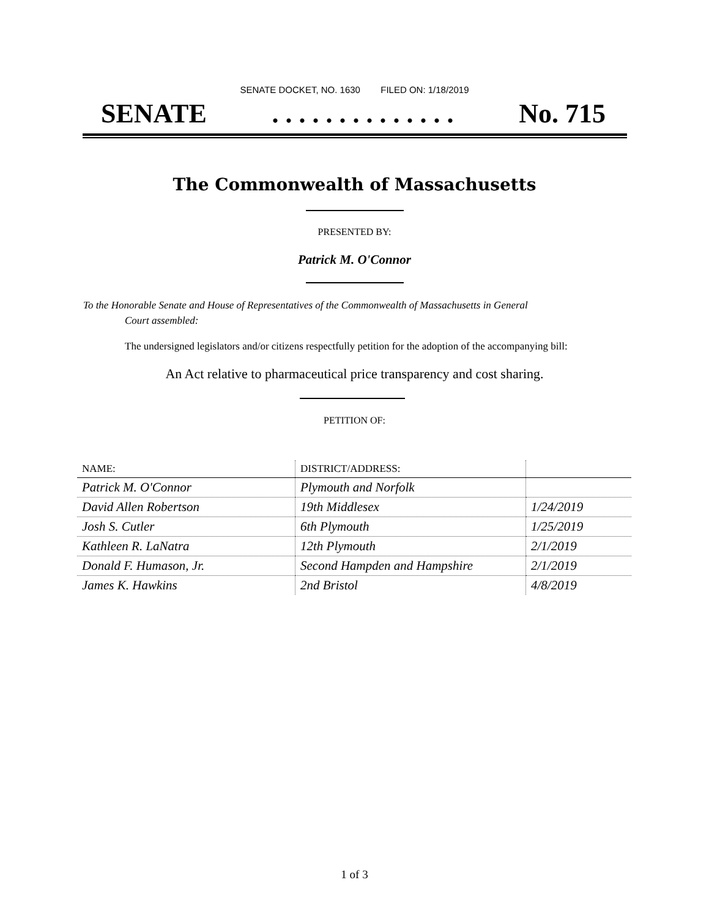SENATE DOCKET, NO. 1630 FILED ON: 1/18/2019
SENATE. . . . . . . . . . . . . . No. 715
The Commonwealth of Massachusetts
PRESENTED BY:
Patrick M. O'Connor
To the Honorable Senate and House of Representatives of the Commonwealth of Massachusetts in General
Court assembled:
The undersigned legislators and/or citizens respectfully petition for the adoption of the accompanying bill:
An Act relative to pharmaceutical price transparency and cost sharing.
PETITION OF:
| NAME: | DISTRICT/ADDRESS: | |
| --- | --- | --- |
| Patrick M. O'Connor | Plymouth and Norfolk | |
| David Allen Robertson | 19th Middlesex | 1/24/2019 |
| Josh S. Cutler | 6th Plymouth | 1/25/2019 |
| Kathleen R. LaNatra | 12th Plymouth | 2/1/2019 |
| Donald F. Humason, Jr. | Second Hampden and Hampshire | 2/1/2019 |
| James K. Hawkins | 2nd Bristol | 4/8/2019 |
1 of 3